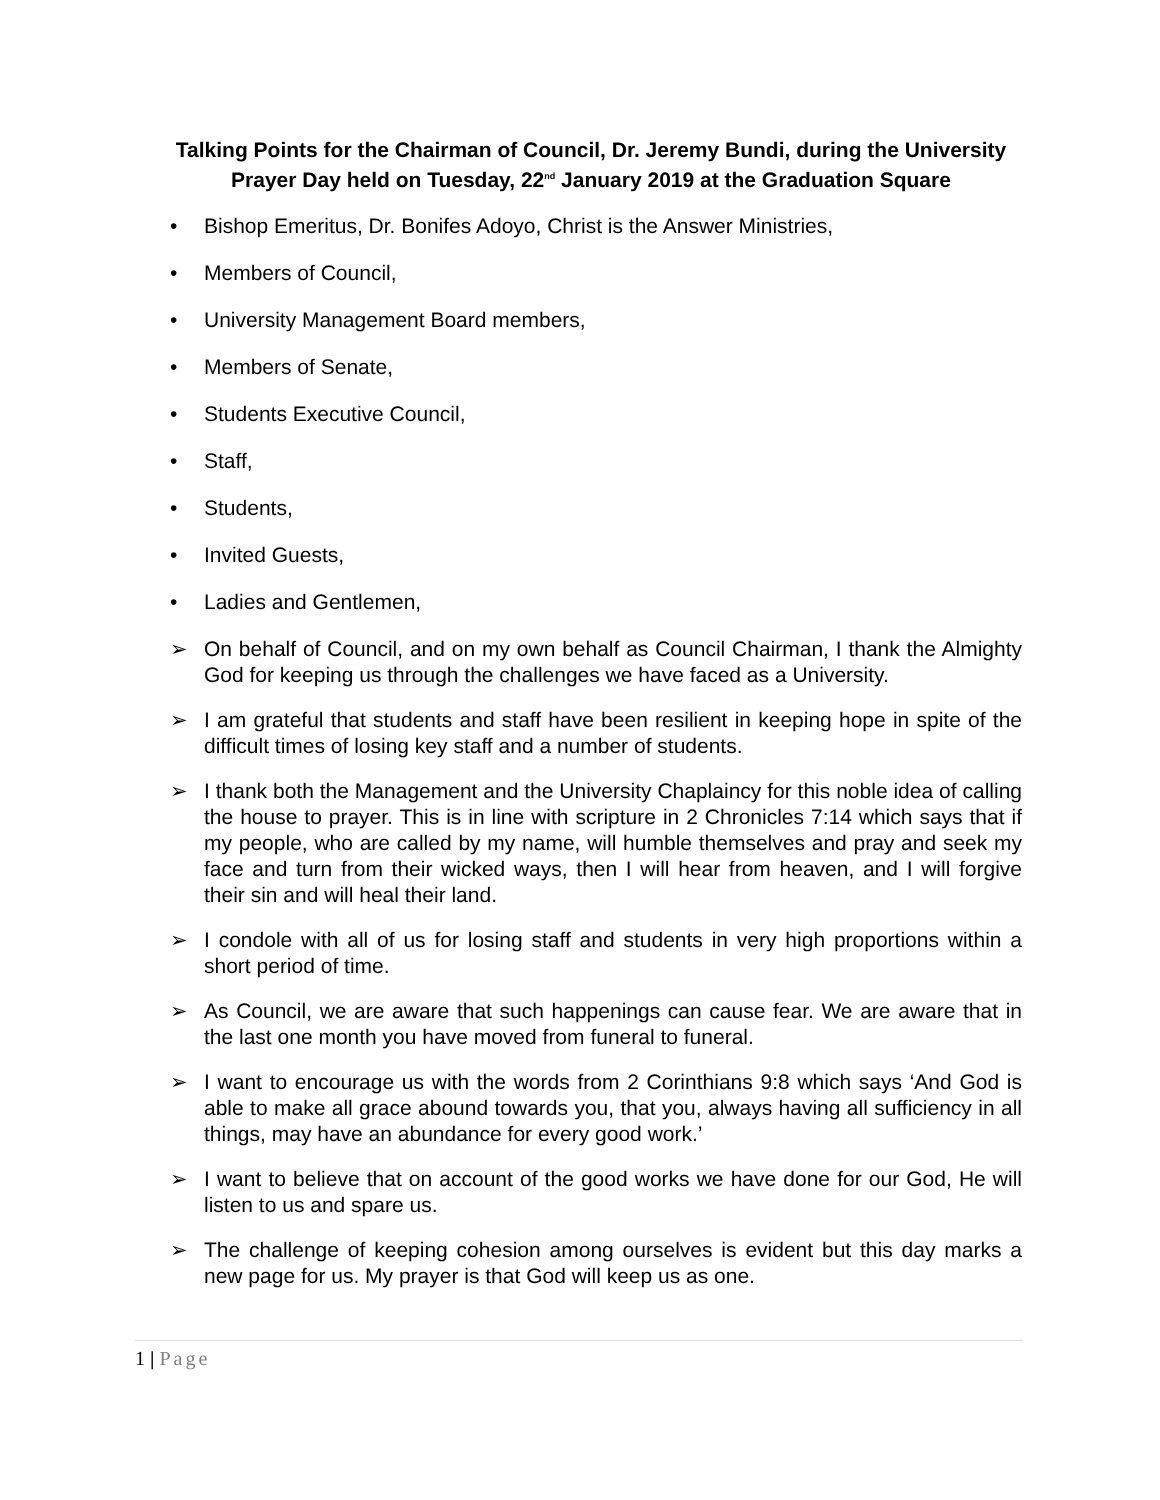Talking Points for the Chairman of Council, Dr. Jeremy Bundi, during the University Prayer Day held on Tuesday, 22<sup>nd</sup> January 2019 at the Graduation Square
• Bishop Emeritus, Dr. Bonifes Adoyo, Christ is the Answer Ministries,
• Members of Council,
• University Management Board members,
• Members of Senate,
• Students Executive Council,
• Staff,
• Students,
• Invited Guests,
• Ladies and Gentlemen,
➢ On behalf of Council, and on my own behalf as Council Chairman, I thank the Almighty God for keeping us through the challenges we have faced as a University.
➢ I am grateful that students and staff have been resilient in keeping hope in spite of the difficult times of losing key staff and a number of students.
➢ I thank both the Management and the University Chaplaincy for this noble idea of calling the house to prayer. This is in line with scripture in 2 Chronicles 7:14 which says that if my people, who are called by my name, will humble themselves and pray and seek my face and turn from their wicked ways, then I will hear from heaven, and I will forgive their sin and will heal their land.
➢ I condole with all of us for losing staff and students in very high proportions within a short period of time.
➢ As Council, we are aware that such happenings can cause fear. We are aware that in the last one month you have moved from funeral to funeral.
➢ I want to encourage us with the words from 2 Corinthians 9:8 which says ‘And God is able to make all grace abound towards you, that you, always having all sufficiency in all things, may have an abundance for every good work.’
➢ I want to believe that on account of the good works we have done for our God, He will listen to us and spare us.
➢ The challenge of keeping cohesion among ourselves is evident but this day marks a new page for us. My prayer is that God will keep us as one.
1 | Page